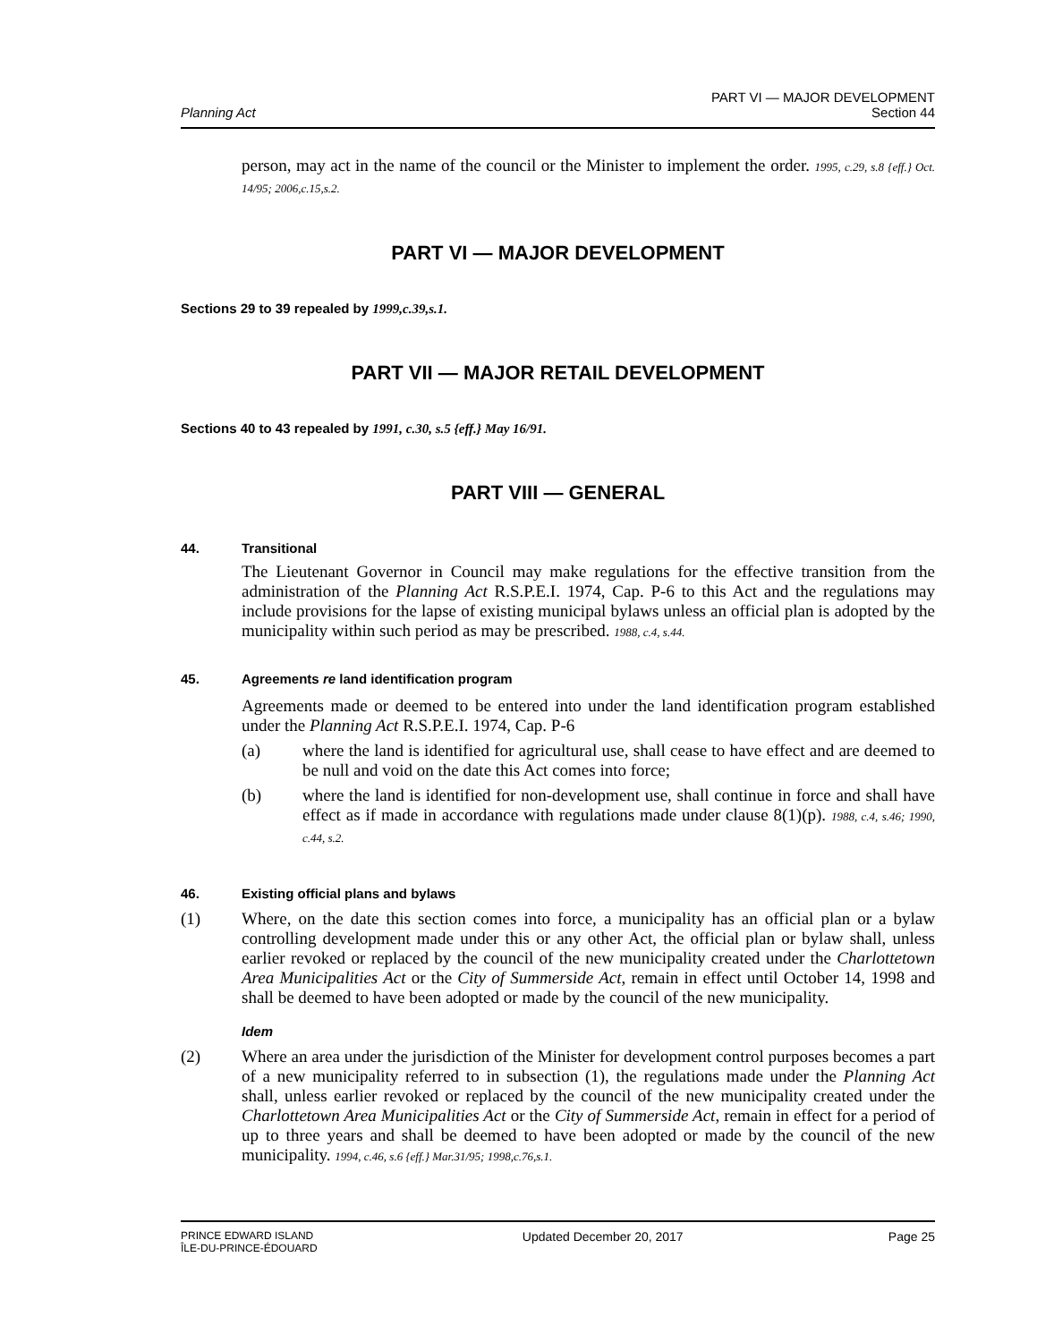Planning Act
PART VI — MAJOR DEVELOPMENT
Section 44
person, may act in the name of the council or the Minister to implement the order. 1995, c.29, s.8 {eff.} Oct. 14/95; 2006,c.15,s.2.
PART VI — MAJOR DEVELOPMENT
Sections 29 to 39 repealed by 1999,c.39,s.1.
PART VII — MAJOR RETAIL DEVELOPMENT
Sections 40 to 43 repealed by 1991, c.30, s.5 {eff.} May 16/91.
PART VIII — GENERAL
44. Transitional
The Lieutenant Governor in Council may make regulations for the effective transition from the administration of the Planning Act R.S.P.E.I. 1974, Cap. P-6 to this Act and the regulations may include provisions for the lapse of existing municipal bylaws unless an official plan is adopted by the municipality within such period as may be prescribed. 1988, c.4, s.44.
45. Agreements re land identification program
Agreements made or deemed to be entered into under the land identification program established under the Planning Act R.S.P.E.I. 1974, Cap. P-6
(a) where the land is identified for agricultural use, shall cease to have effect and are deemed to be null and void on the date this Act comes into force;
(b) where the land is identified for non-development use, shall continue in force and shall have effect as if made in accordance with regulations made under clause 8(1)(p). 1988, c.4, s.46; 1990, c.44, s.2.
46. Existing official plans and bylaws
(1) Where, on the date this section comes into force, a municipality has an official plan or a bylaw controlling development made under this or any other Act, the official plan or bylaw shall, unless earlier revoked or replaced by the council of the new municipality created under the Charlottetown Area Municipalities Act or the City of Summerside Act, remain in effect until October 14, 1998 and shall be deemed to have been adopted or made by the council of the new municipality.
Idem
(2) Where an area under the jurisdiction of the Minister for development control purposes becomes a part of a new municipality referred to in subsection (1), the regulations made under the Planning Act shall, unless earlier revoked or replaced by the council of the new municipality created under the Charlottetown Area Municipalities Act or the City of Summerside Act, remain in effect for a period of up to three years and shall be deemed to have been adopted or made by the council of the new municipality. 1994, c.46, s.6 {eff.} Mar.31/95; 1998,c.76,s.1.
PRINCE EDWARD ISLAND
ÎLE-DU-PRINCE-ÉDOUARD Updated December 20, 2017 Page 25